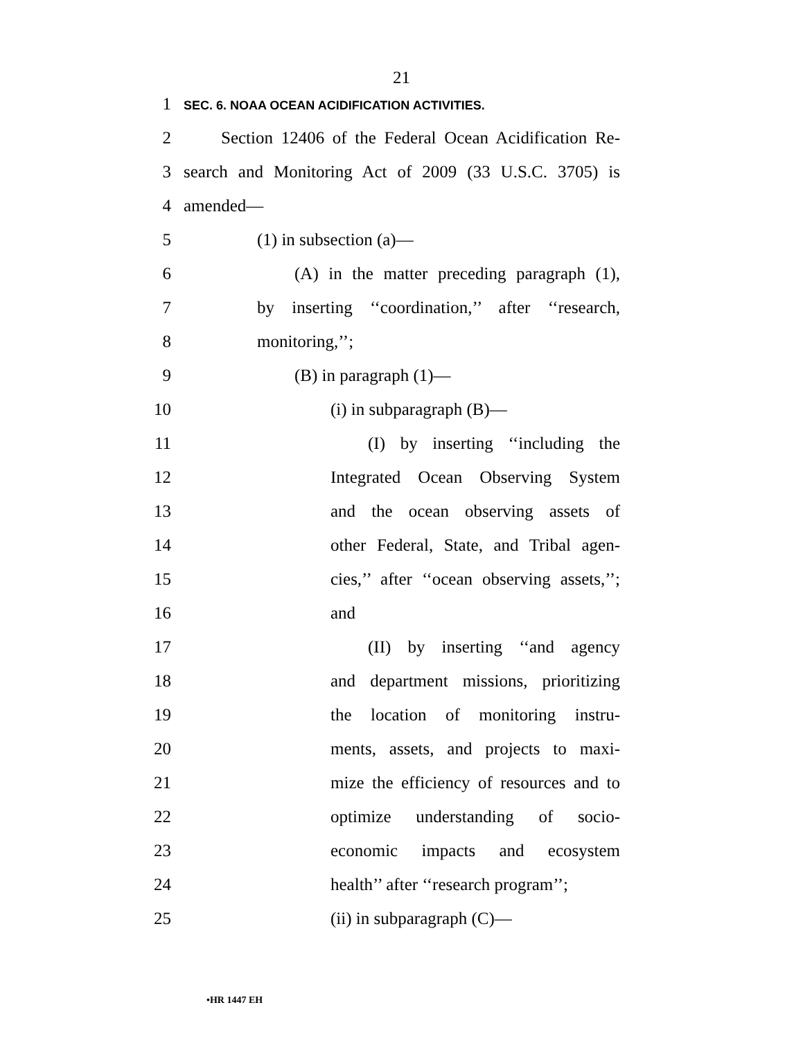21
1 SEC. 6. NOAA OCEAN ACIDIFICATION ACTIVITIES.
2 Section 12406 of the Federal Ocean Acidification Re-
3 search and Monitoring Act of 2009 (33 U.S.C. 3705) is
4 amended—
5 (1) in subsection (a)—
6 (A) in the matter preceding paragraph (1),
7 by inserting ‘‘coordination,’’ after ‘‘research,
8 monitoring,’’;
9 (B) in paragraph (1)—
10 (i) in subparagraph (B)—
11 (I) by inserting ‘‘including the
12 Integrated Ocean Observing System
13 and the ocean observing assets of
14 other Federal, State, and Tribal agen-
15 cies,’’ after ‘‘ocean observing assets,’’;
16 and
17 (II) by inserting ‘‘and agency
18 and department missions, prioritizing
19 the location of monitoring instru-
20 ments, assets, and projects to maxi-
21 mize the efficiency of resources and to
22 optimize understanding of socio-
23 economic impacts and ecosystem
24 health’’ after ‘‘research program’’;
25 (ii) in subparagraph (C)—
•HR 1447 EH